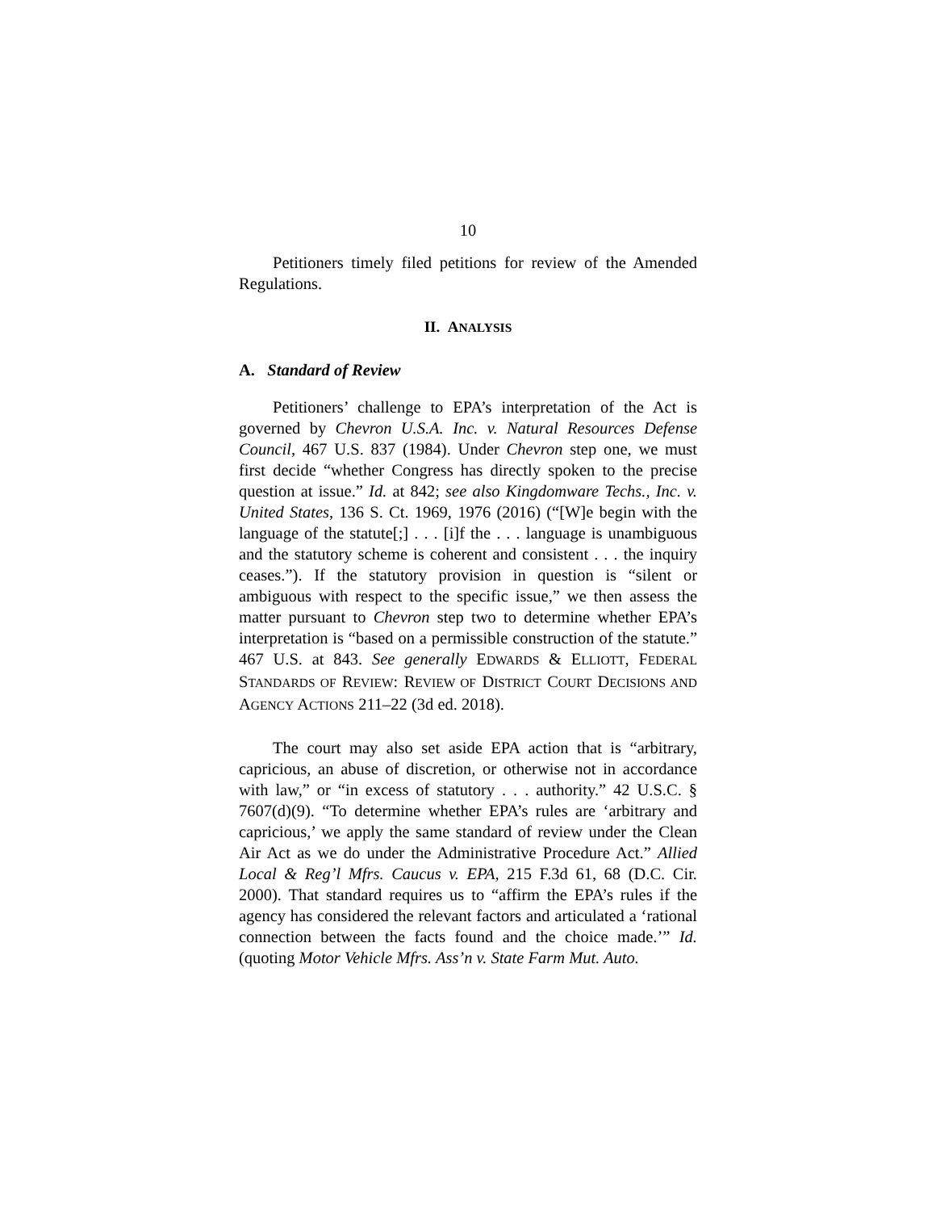10
Petitioners timely filed petitions for review of the Amended Regulations.
II. ANALYSIS
A. Standard of Review
Petitioners’ challenge to EPA’s interpretation of the Act is governed by Chevron U.S.A. Inc. v. Natural Resources Defense Council, 467 U.S. 837 (1984). Under Chevron step one, we must first decide “whether Congress has directly spoken to the precise question at issue.” Id. at 842; see also Kingdomware Techs., Inc. v. United States, 136 S. Ct. 1969, 1976 (2016) (“[W]e begin with the language of the statute[;] . . . [i]f the . . . language is unambiguous and the statutory scheme is coherent and consistent . . . the inquiry ceases.”). If the statutory provision in question is “silent or ambiguous with respect to the specific issue,” we then assess the matter pursuant to Chevron step two to determine whether EPA’s interpretation is “based on a permissible construction of the statute.” 467 U.S. at 843. See generally EDWARDS & ELLIOTT, FEDERAL STANDARDS OF REVIEW: REVIEW OF DISTRICT COURT DECISIONS AND AGENCY ACTIONS 211–22 (3d ed. 2018).
The court may also set aside EPA action that is “arbitrary, capricious, an abuse of discretion, or otherwise not in accordance with law,” or “in excess of statutory . . . authority.” 42 U.S.C. § 7607(d)(9). “To determine whether EPA’s rules are ‘arbitrary and capricious,’ we apply the same standard of review under the Clean Air Act as we do under the Administrative Procedure Act.” Allied Local & Reg’l Mfrs. Caucus v. EPA, 215 F.3d 61, 68 (D.C. Cir. 2000). That standard requires us to “affirm the EPA’s rules if the agency has considered the relevant factors and articulated a ‘rational connection between the facts found and the choice made.’” Id. (quoting Motor Vehicle Mfrs. Ass’n v. State Farm Mut. Auto.